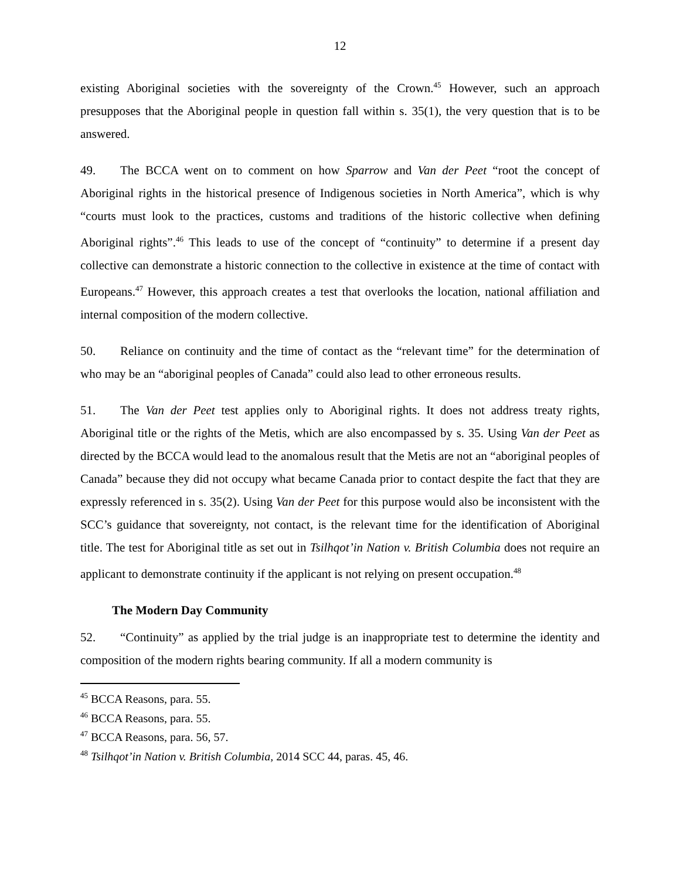12
existing Aboriginal societies with the sovereignty of the Crown.<sup>45</sup> However, such an approach presupposes that the Aboriginal people in question fall within s. 35(1), the very question that is to be answered.
49. The BCCA went on to comment on how Sparrow and Van der Peet “root the concept of Aboriginal rights in the historical presence of Indigenous societies in North America”, which is why “courts must look to the practices, customs and traditions of the historic collective when defining Aboriginal rights”.<sup>46</sup> This leads to use of the concept of “continuity” to determine if a present day collective can demonstrate a historic connection to the collective in existence at the time of contact with Europeans.<sup>47</sup> However, this approach creates a test that overlooks the location, national affiliation and internal composition of the modern collective.
50. Reliance on continuity and the time of contact as the “relevant time” for the determination of who may be an “aboriginal peoples of Canada” could also lead to other erroneous results.
51. The Van der Peet test applies only to Aboriginal rights. It does not address treaty rights, Aboriginal title or the rights of the Metis, which are also encompassed by s. 35. Using Van der Peet as directed by the BCCA would lead to the anomalous result that the Metis are not an “aboriginal peoples of Canada” because they did not occupy what became Canada prior to contact despite the fact that they are expressly referenced in s. 35(2). Using Van der Peet for this purpose would also be inconsistent with the SCC’s guidance that sovereignty, not contact, is the relevant time for the identification of Aboriginal title. The test for Aboriginal title as set out in Tsilhqot’in Nation v. British Columbia does not require an applicant to demonstrate continuity if the applicant is not relying on present occupation.<sup>48</sup>
The Modern Day Community
52. “Continuity” as applied by the trial judge is an inappropriate test to determine the identity and composition of the modern rights bearing community. If all a modern community is
<sup>45</sup> BCCA Reasons, para. 55.
<sup>46</sup> BCCA Reasons, para. 55.
<sup>47</sup> BCCA Reasons, para. 56, 57.
<sup>48</sup> Tsilhqot’in Nation v. British Columbia, 2014 SCC 44, paras. 45, 46.